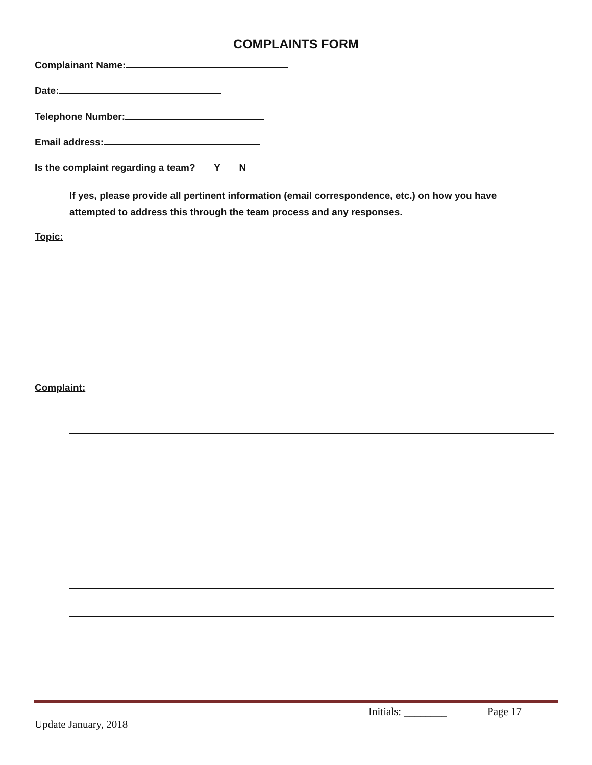COMPLAINTS FORM
Complainant Name:
Date:
Telephone Number:
Email address:
Is the complaint regarding a team? Y N
If yes, please provide all pertinent information (email correspondence, etc.) on how you have attempted to address this through the team process and any responses.
Topic:
Complaint:
Initials: ________ Page 17
Update January, 2018